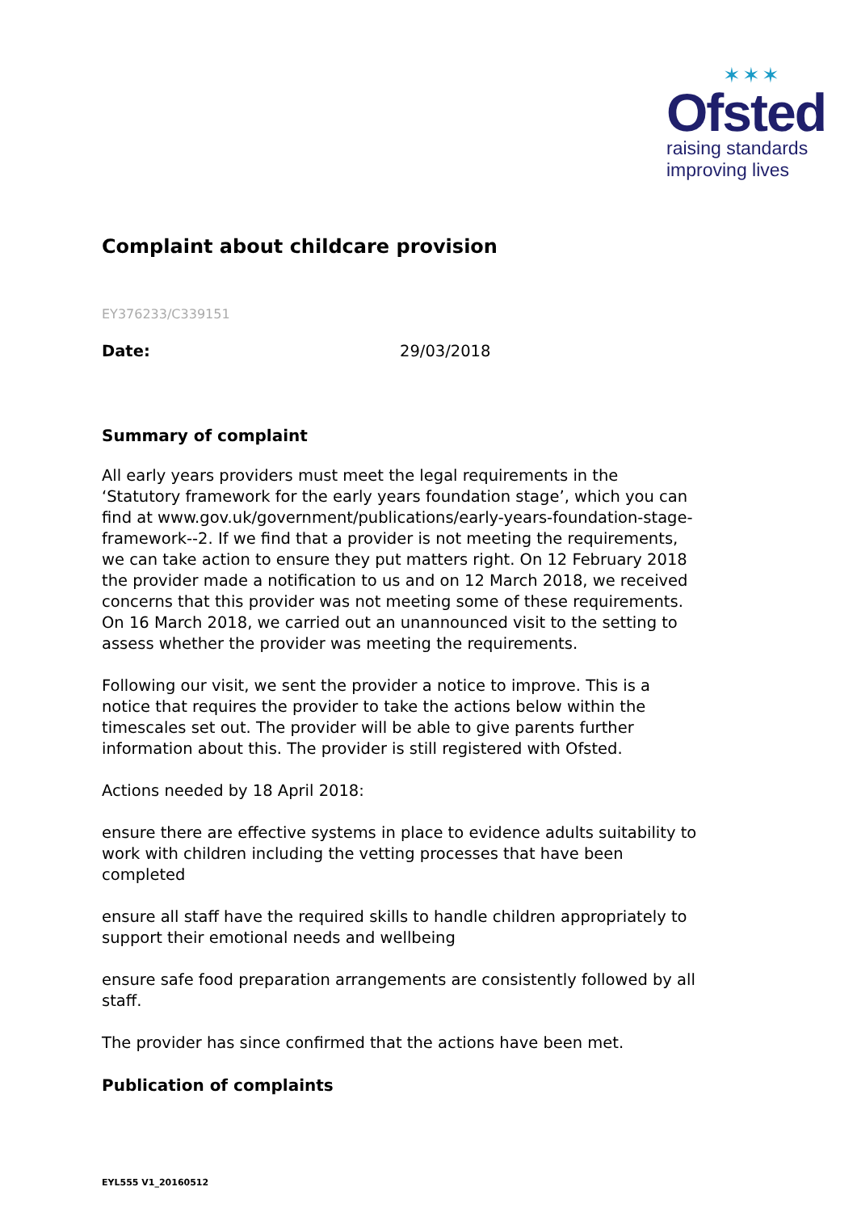✶✶✶
Ofsted
raising standards
improving lives
Complaint about childcare provision
EY376233/C339151
Date: 29/03/2018
Summary of complaint
All early years providers must meet the legal requirements in the ‘Statutory framework for the early years foundation stage’, which you can find at www.gov.uk/government/publications/early-years-foundation-stage-framework--2. If we find that a provider is not meeting the requirements, we can take action to ensure they put matters right. On 12 February 2018 the provider made a notification to us and on 12 March 2018, we received concerns that this provider was not meeting some of these requirements. On 16 March 2018, we carried out an unannounced visit to the setting to assess whether the provider was meeting the requirements.
Following our visit, we sent the provider a notice to improve. This is a notice that requires the provider to take the actions below within the timescales set out. The provider will be able to give parents further information about this. The provider is still registered with Ofsted.
Actions needed by 18 April 2018:
ensure there are effective systems in place to evidence adults suitability to work with children including the vetting processes that have been completed
ensure all staff have the required skills to handle children appropriately to support their emotional needs and wellbeing
ensure safe food preparation arrangements are consistently followed by all staff.
The provider has since confirmed that the actions have been met.
Publication of complaints
EYL555 V1_20160512